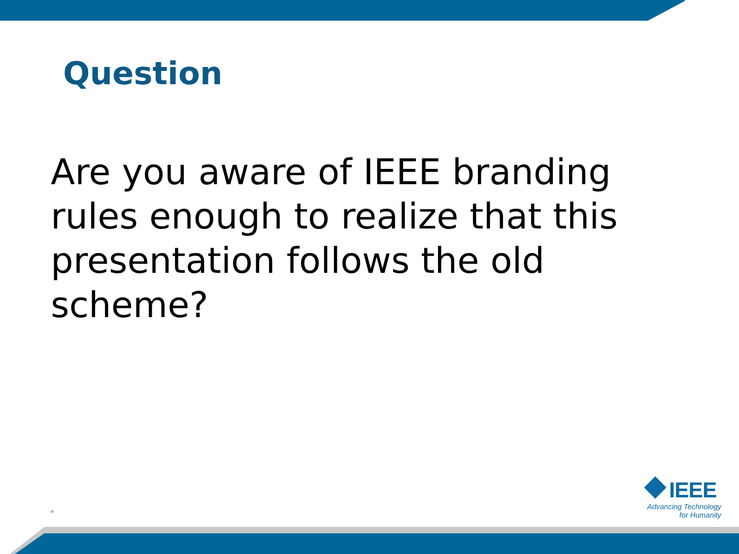Question
Are you aware of IEEE branding rules enough to realize that this presentation follows the old scheme?
*
IEEE
Advancing Technology
for Humanity